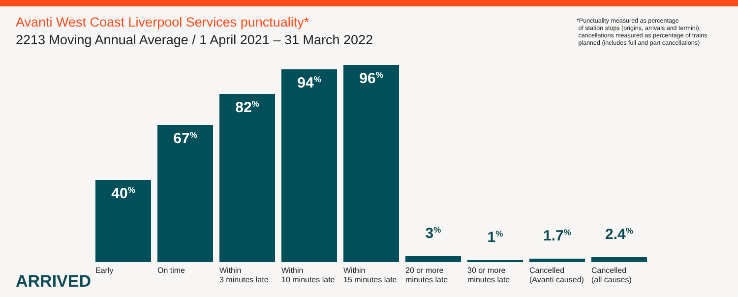Avanti West Coast Liverpool Services punctuality*
2213 Moving Annual Average / 1 April 2021 – 31 March 2022
*Punctuality measured as percentage
of station stops (origins, arrivals and termini),
cancellations measured as percentage of trains
planned (includes full and part cancellations)
40<sup>%</sup>
Early
67<sup>%</sup>
On time
82<sup>%</sup>
Within
3 minutes late
94<sup>%</sup>
Within
10 minutes late
96<sup>%</sup>
Within
15 minutes late
3<sup>%</sup>
20 or more
minutes late
1<sup>%</sup>
30 or more
minutes late
1.7<sup>%</sup>
Cancelled
(Avanti caused)
2.4<sup>%</sup>
Cancelled
(all causes)
ARRIVED